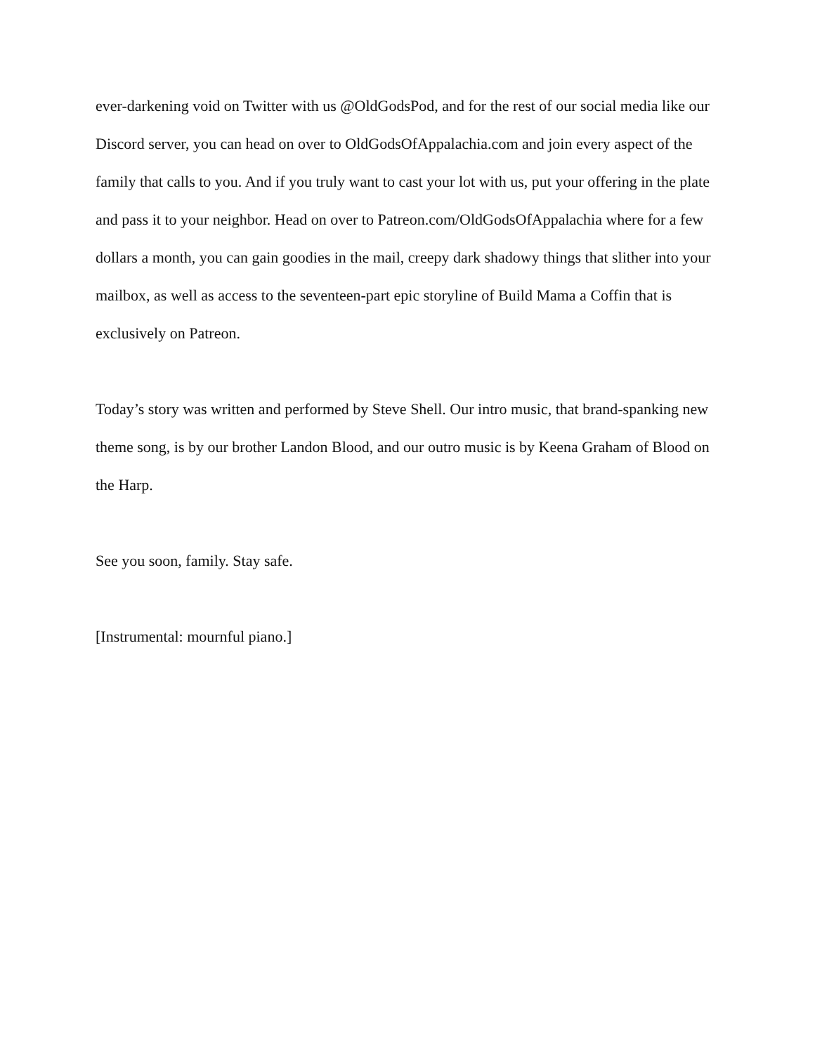ever-darkening void on Twitter with us @OldGodsPod, and for the rest of our social media like our Discord server, you can head on over to OldGodsOfAppalachia.com and join every aspect of the family that calls to you. And if you truly want to cast your lot with us, put your offering in the plate and pass it to your neighbor. Head on over to Patreon.com/OldGodsOfAppalachia where for a few dollars a month, you can gain goodies in the mail, creepy dark shadowy things that slither into your mailbox, as well as access to the seventeen-part epic storyline of Build Mama a Coffin that is exclusively on Patreon.
Today’s story was written and performed by Steve Shell. Our intro music, that brand-spanking new theme song, is by our brother Landon Blood, and our outro music is by Keena Graham of Blood on the Harp.
See you soon, family. Stay safe.
[Instrumental: mournful piano.]